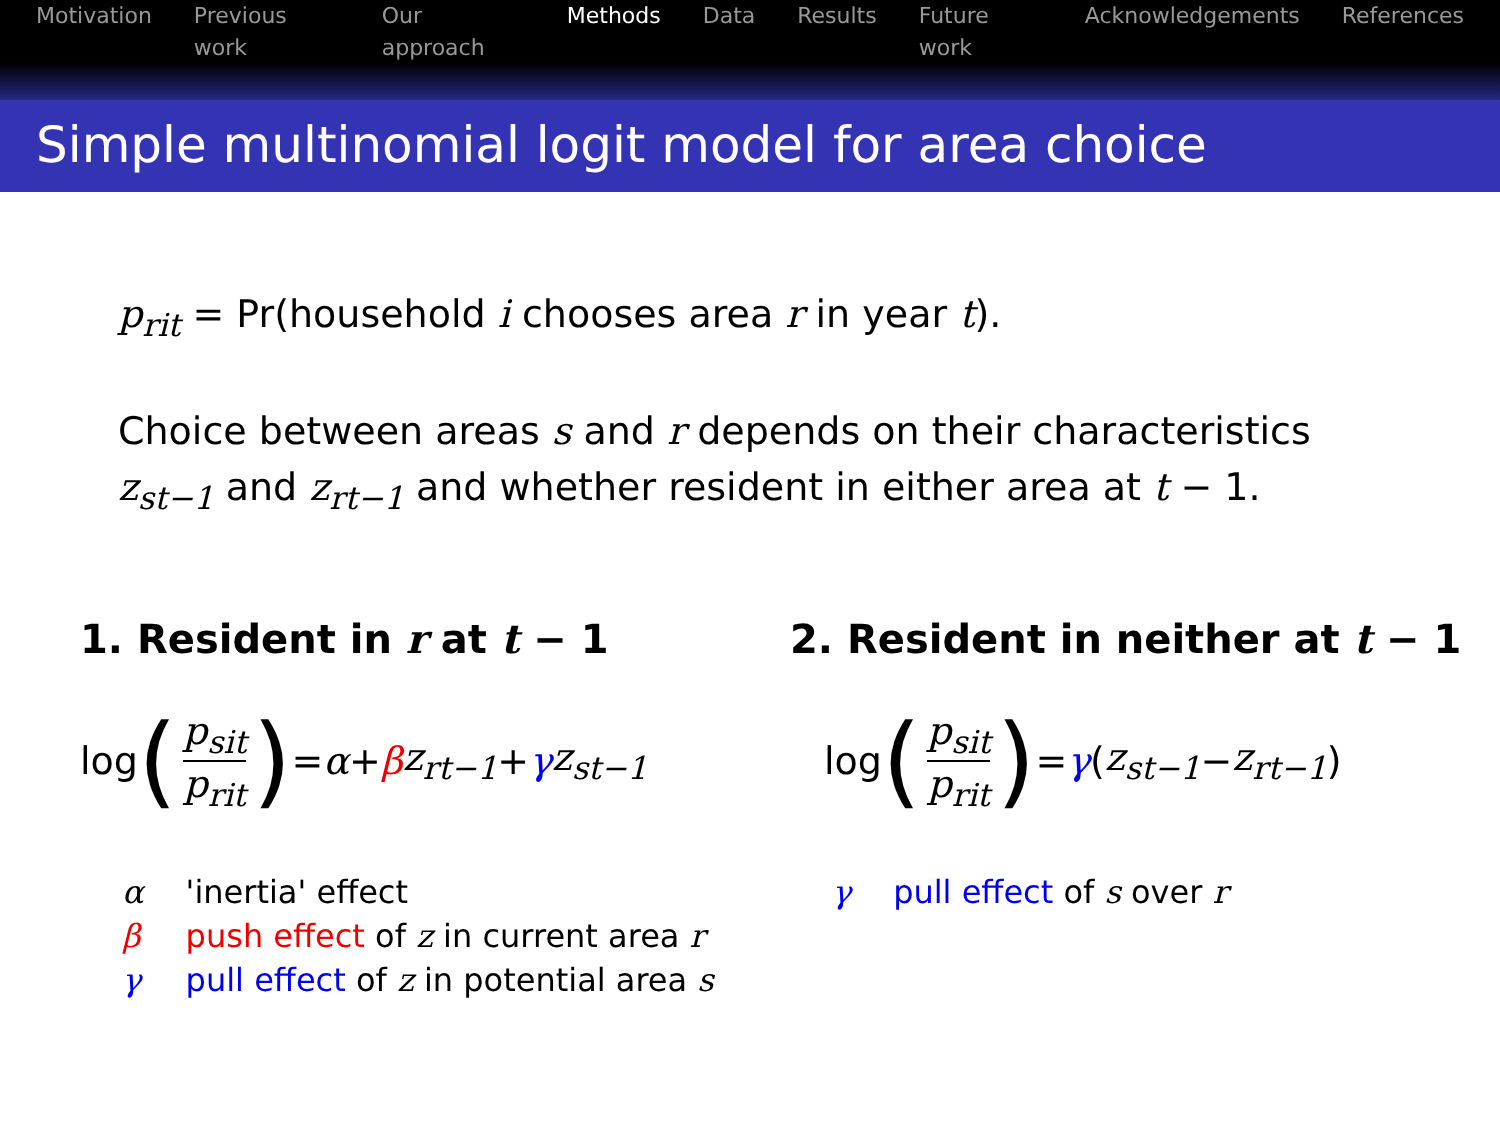Motivation Previous work Our approach Methods Data Results Future work Acknowledgements References
Simple multinomial logit model for area choice
p<sub>rit</sub> = Pr(household i chooses area r in year t).
Choice between areas s and r depends on their characteristics
z<sub>st−1</sub> and z<sub>rt−1</sub> and whether resident in either area at t − 1.
1. Resident in r at t − 1
log (p<sub>sit</sub> p<sub>rit</sub>) = α + β z<sub>rt−1</sub> + γ z<sub>st−1</sub>
| α | 'inertia' effect |
| β | push effect of z in current area r |
| γ | pull effect of z in potential area s |
2. Resident in neither at t − 1
log (p<sub>sit</sub> p<sub>rit</sub>) = γ (z<sub>st−1</sub> − z<sub>rt−1</sub>)
| γ | pull effect of s over r |